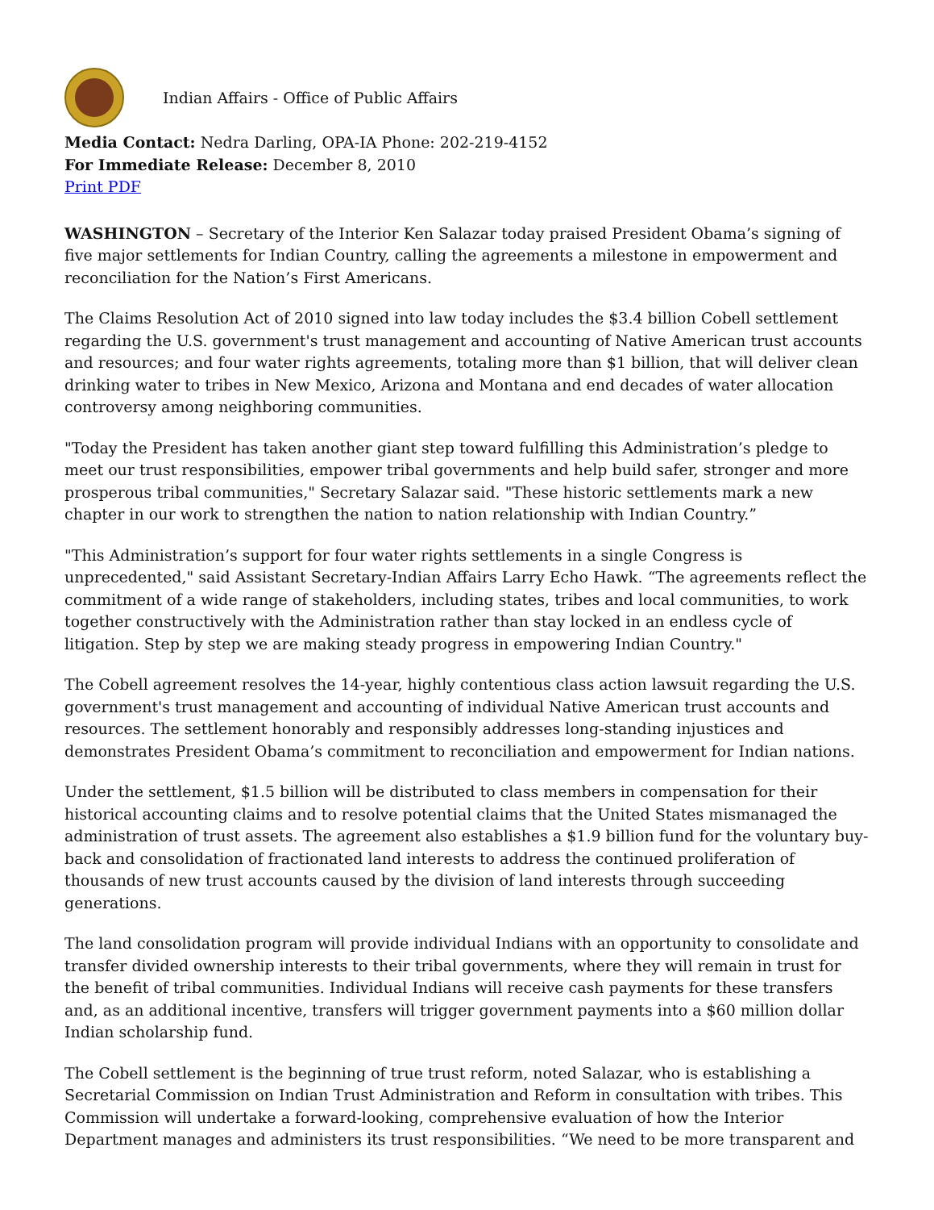Indian Affairs - Office of Public Affairs
Media Contact: Nedra Darling, OPA-IA Phone: 202-219-4152
For Immediate Release: December 8, 2010
Print PDF
WASHINGTON – Secretary of the Interior Ken Salazar today praised President Obama’s signing of five major settlements for Indian Country, calling the agreements a milestone in empowerment and reconciliation for the Nation’s First Americans.
The Claims Resolution Act of 2010 signed into law today includes the $3.4 billion Cobell settlement regarding the U.S. government's trust management and accounting of Native American trust accounts and resources; and four water rights agreements, totaling more than $1 billion, that will deliver clean drinking water to tribes in New Mexico, Arizona and Montana and end decades of water allocation controversy among neighboring communities.
"Today the President has taken another giant step toward fulfilling this Administration’s pledge to meet our trust responsibilities, empower tribal governments and help build safer, stronger and more prosperous tribal communities," Secretary Salazar said. "These historic settlements mark a new chapter in our work to strengthen the nation to nation relationship with Indian Country.”
"This Administration’s support for four water rights settlements in a single Congress is unprecedented," said Assistant Secretary-Indian Affairs Larry Echo Hawk. “The agreements reflect the commitment of a wide range of stakeholders, including states, tribes and local communities, to work together constructively with the Administration rather than stay locked in an endless cycle of litigation. Step by step we are making steady progress in empowering Indian Country."
The Cobell agreement resolves the 14-year, highly contentious class action lawsuit regarding the U.S. government's trust management and accounting of individual Native American trust accounts and resources. The settlement honorably and responsibly addresses long-standing injustices and demonstrates President Obama’s commitment to reconciliation and empowerment for Indian nations.
Under the settlement, $1.5 billion will be distributed to class members in compensation for their historical accounting claims and to resolve potential claims that the United States mismanaged the administration of trust assets. The agreement also establishes a $1.9 billion fund for the voluntary buy-back and consolidation of fractionated land interests to address the continued proliferation of thousands of new trust accounts caused by the division of land interests through succeeding generations.
The land consolidation program will provide individual Indians with an opportunity to consolidate and transfer divided ownership interests to their tribal governments, where they will remain in trust for the benefit of tribal communities. Individual Indians will receive cash payments for these transfers and, as an additional incentive, transfers will trigger government payments into a $60 million dollar Indian scholarship fund.
The Cobell settlement is the beginning of true trust reform, noted Salazar, who is establishing a Secretarial Commission on Indian Trust Administration and Reform in consultation with tribes. This Commission will undertake a forward-looking, comprehensive evaluation of how the Interior Department manages and administers its trust responsibilities. “We need to be more transparent and